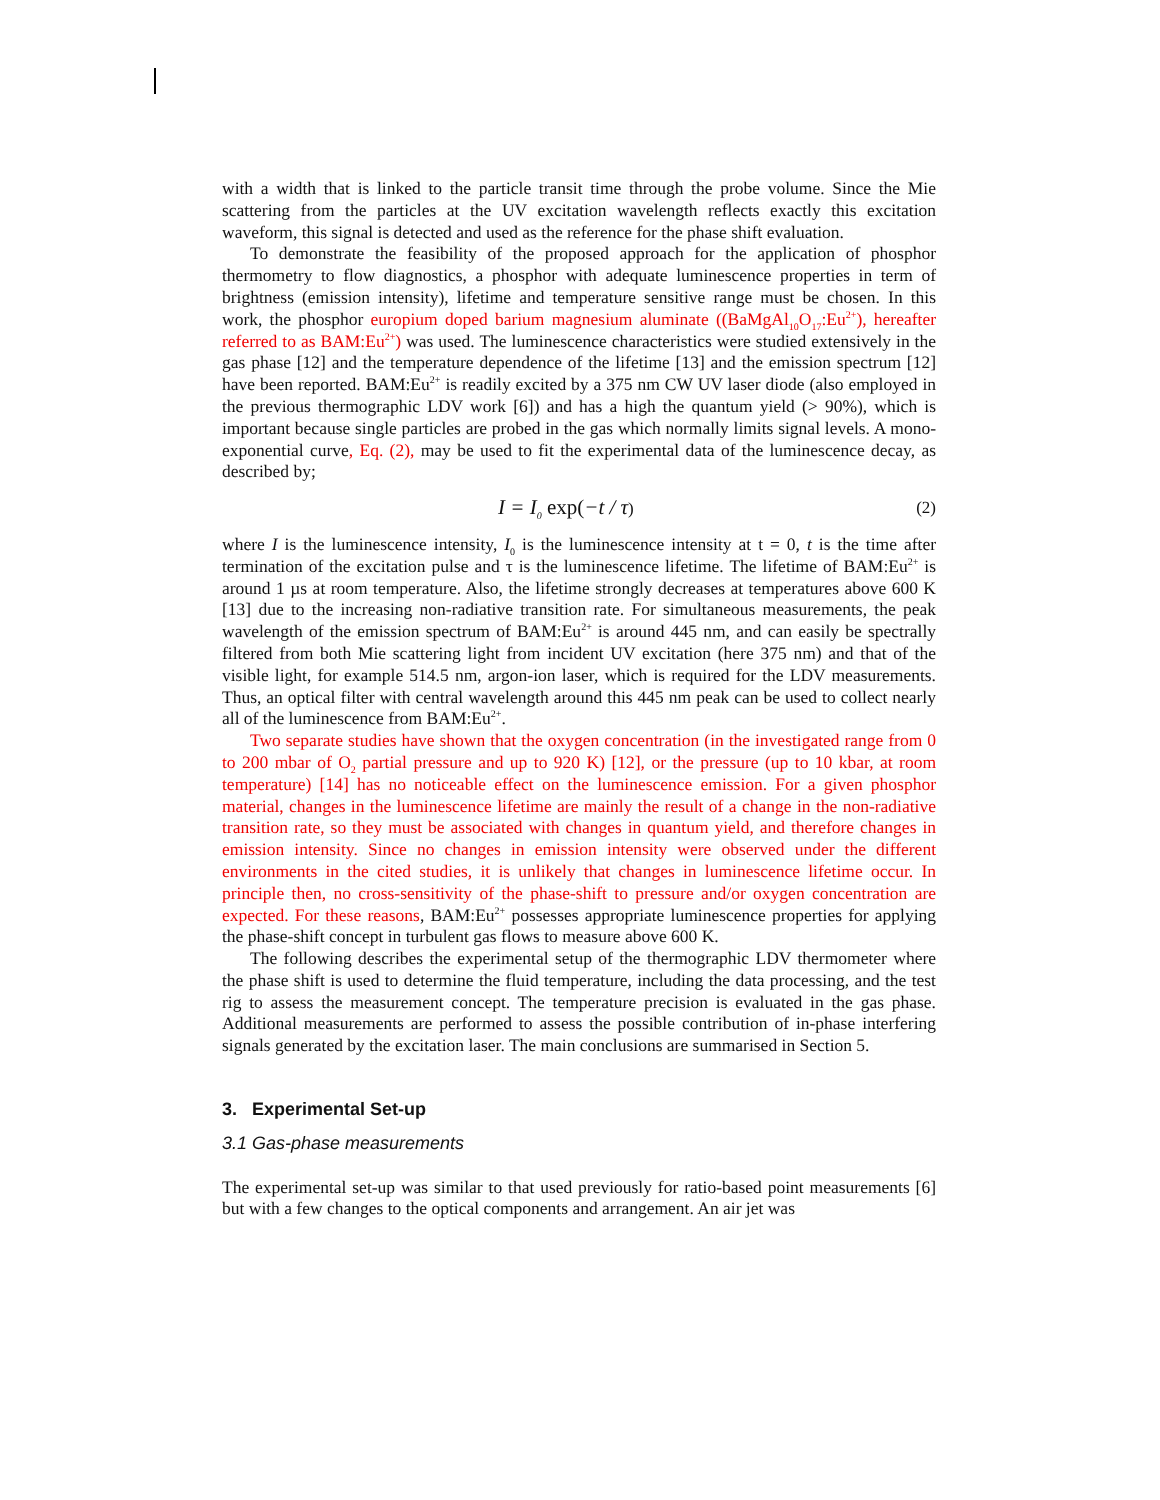with a width that is linked to the particle transit time through the probe volume. Since the Mie scattering from the particles at the UV excitation wavelength reflects exactly this excitation waveform, this signal is detected and used as the reference for the phase shift evaluation.
To demonstrate the feasibility of the proposed approach for the application of phosphor thermometry to flow diagnostics, a phosphor with adequate luminescence properties in term of brightness (emission intensity), lifetime and temperature sensitive range must be chosen. In this work, the phosphor europium doped barium magnesium aluminate ((BaMgAl<sub>10</sub>O<sub>17</sub>:Eu<sup>2+</sup>), hereafter referred to as BAM:Eu<sup>2+</sup>) was used. The luminescence characteristics were studied extensively in the gas phase [12] and the temperature dependence of the lifetime [13] and the emission spectrum [12] have been reported. BAM:Eu<sup>2+</sup> is readily excited by a 375 nm CW UV laser diode (also employed in the previous thermographic LDV work [6]) and has a high the quantum yield (> 90%), which is important because single particles are probed in the gas which normally limits signal levels. A mono-exponential curve, Eq. (2), may be used to fit the experimental data of the luminescence decay, as described by;
I = I<sub>0</sub> exp(−t / τ) (2)
where I is the luminescence intensity, I<sub>0</sub> is the luminescence intensity at t = 0, t is the time after termination of the excitation pulse and τ is the luminescence lifetime. The lifetime of BAM:Eu<sup>2+</sup> is around 1 µs at room temperature. Also, the lifetime strongly decreases at temperatures above 600 K [13] due to the increasing non-radiative transition rate. For simultaneous measurements, the peak wavelength of the emission spectrum of BAM:Eu<sup>2+</sup> is around 445 nm, and can easily be spectrally filtered from both Mie scattering light from incident UV excitation (here 375 nm) and that of the visible light, for example 514.5 nm, argon-ion laser, which is required for the LDV measurements. Thus, an optical filter with central wavelength around this 445 nm peak can be used to collect nearly all of the luminescence from BAM:Eu<sup>2+</sup>.
Two separate studies have shown that the oxygen concentration (in the investigated range from 0 to 200 mbar of O<sub>2</sub> partial pressure and up to 920 K) [12], or the pressure (up to 10 kbar, at room temperature) [14] has no noticeable effect on the luminescence emission. For a given phosphor material, changes in the luminescence lifetime are mainly the result of a change in the non-radiative transition rate, so they must be associated with changes in quantum yield, and therefore changes in emission intensity. Since no changes in emission intensity were observed under the different environments in the cited studies, it is unlikely that changes in luminescence lifetime occur. In principle then, no cross-sensitivity of the phase-shift to pressure and/or oxygen concentration are expected. For these reasons, BAM:Eu<sup>2+</sup> possesses appropriate luminescence properties for applying the phase-shift concept in turbulent gas flows to measure above 600 K.
The following describes the experimental setup of the thermographic LDV thermometer where the phase shift is used to determine the fluid temperature, including the data processing, and the test rig to assess the measurement concept. The temperature precision is evaluated in the gas phase. Additional measurements are performed to assess the possible contribution of in-phase interfering signals generated by the excitation laser. The main conclusions are summarised in Section 5.
3. Experimental Set-up
3.1 Gas-phase measurements
The experimental set-up was similar to that used previously for ratio-based point measurements [6] but with a few changes to the optical components and arrangement. An air jet was